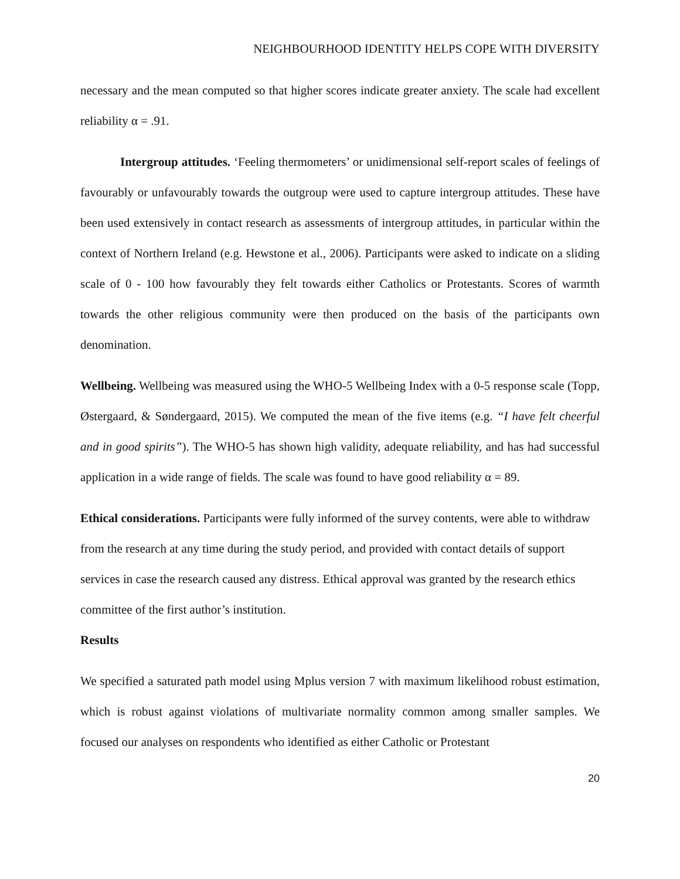NEIGHBOURHOOD IDENTITY HELPS COPE WITH DIVERSITY
necessary and the mean computed so that higher scores indicate greater anxiety. The scale had excellent reliability α = .91.
Intergroup attitudes. ‘Feeling thermometers’ or unidimensional self-report scales of feelings of favourably or unfavourably towards the outgroup were used to capture intergroup attitudes. These have been used extensively in contact research as assessments of intergroup attitudes, in particular within the context of Northern Ireland (e.g. Hewstone et al., 2006). Participants were asked to indicate on a sliding scale of 0 - 100 how favourably they felt towards either Catholics or Protestants. Scores of warmth towards the other religious community were then produced on the basis of the participants own denomination.
Wellbeing. Wellbeing was measured using the WHO-5 Wellbeing Index with a 0-5 response scale (Topp, Østergaard, & Søndergaard, 2015). We computed the mean of the five items (e.g. “I have felt cheerful and in good spirits”). The WHO-5 has shown high validity, adequate reliability, and has had successful application in a wide range of fields. The scale was found to have good reliability α = 89.
Ethical considerations. Participants were fully informed of the survey contents, were able to withdraw from the research at any time during the study period, and provided with contact details of support services in case the research caused any distress. Ethical approval was granted by the research ethics committee of the first author’s institution.
Results
We specified a saturated path model using Mplus version 7 with maximum likelihood robust estimation, which is robust against violations of multivariate normality common among smaller samples. We focused our analyses on respondents who identified as either Catholic or Protestant
20